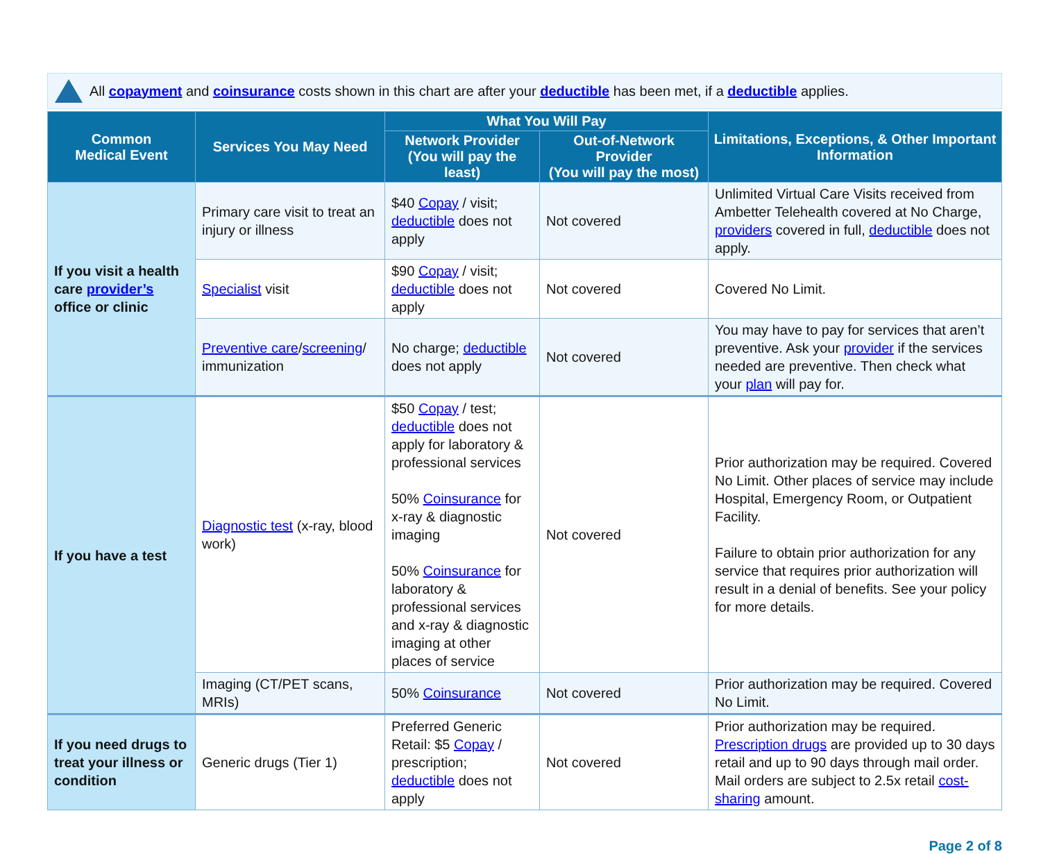All copayment and coinsurance costs shown in this chart are after your deductible has been met, if a deductible applies.
| Common Medical Event | Services You May Need | What You Will Pay | | Limitations, Exceptions, & Other Important Information |
| --- | --- | --- | --- | --- |
| | | Network Provider (You will pay the least) | Out-of-Network Provider (You will pay the most) | |
| If you visit a health care provider’s office or clinic | Primary care visit to treat an injury or illness | $40 Copay / visit; deductible does not apply | Not covered | Unlimited Virtual Care Visits received from Ambetter Telehealth covered at No Charge, providers covered in full, deductible does not apply. |
| | Specialist visit | $90 Copay / visit; deductible does not apply | Not covered | Covered No Limit. |
| | Preventive care / screening / immunization | No charge; deductible does not apply | Not covered | You may have to pay for services that aren’t preventive. Ask your provider if the services needed are preventive. Then check what your plan will pay for. |
| If you have a test | Diagnostic test (x-ray, blood work) | $50 Copay / test; deductible does not apply for laboratory & professional services 50% Coinsurance for x-ray & diagnostic imaging 50% Coinsurance for laboratory & professional services and x-ray & diagnostic imaging at other places of service | Not covered | Prior authorization may be required. Covered No Limit. Other places of service may include Hospital, Emergency Room, or Outpatient Facility. Failure to obtain prior authorization for any service that requires prior authorization will result in a denial of benefits. See your policy for more details. |
| | Imaging (CT/PET scans, MRIs) | 50% Coinsurance | Not covered | Prior authorization may be required. Covered No Limit. |
| If you need drugs to treat your illness or condition | Generic drugs (Tier 1) | Preferred Generic Retail: $5 Copay / prescription; deductible does not apply | Not covered | Prior authorization may be required. Prescription drugs are provided up to 30 days retail and up to 90 days through mail order. Mail orders are subject to 2.5x retail cost-sharing amount. |
Page 2 of 8